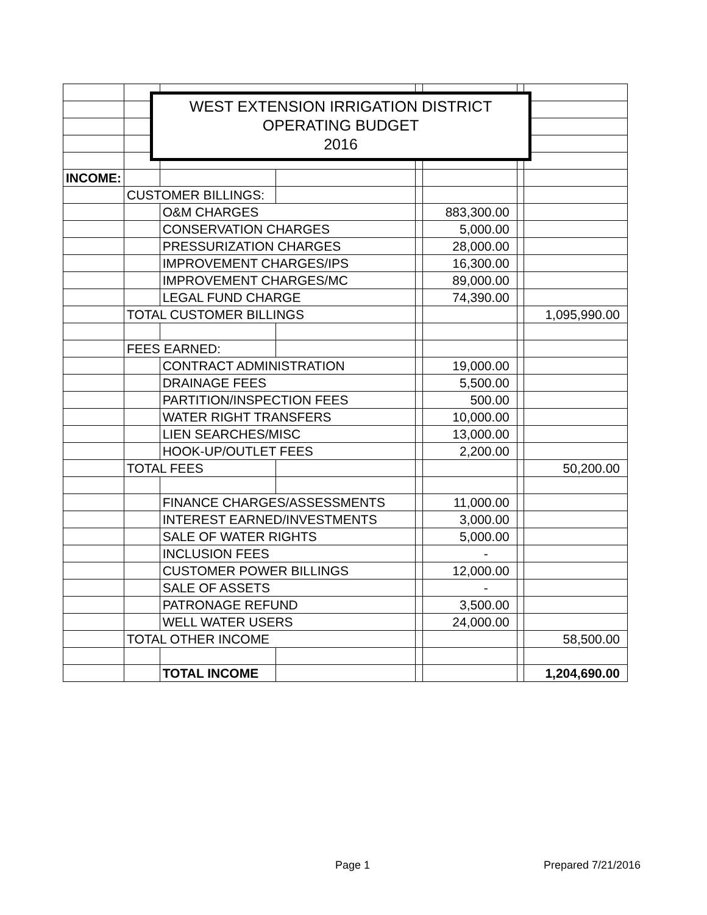| INCOME: | | | | | | | |
| | CUSTOMER BILLINGS: | | | | | | |
| | | O&M CHARGES | | | 883,300.00 | | |
| | | CONSERVATION CHARGES | | | 5,000.00 | | |
| | | PRESSURIZATION CHARGES | | | 28,000.00 | | |
| | | IMPROVEMENT CHARGES/IPS | | | 16,300.00 | | |
| | | IMPROVEMENT CHARGES/MC | | | 89,000.00 | | |
| | | LEGAL FUND CHARGE | | | 74,390.00 | | |
| | TOTAL CUSTOMER BILLINGS | | | | | | 1,095,990.00 |
| | FEES EARNED: | | | | | | |
| | | CONTRACT ADMINISTRATION | | | 19,000.00 | | |
| | | DRAINAGE FEES | | | 5,500.00 | | |
| | | PARTITION/INSPECTION FEES | | | 500.00 | | |
| | | WATER RIGHT TRANSFERS | | | 10,000.00 | | |
| | | LIEN SEARCHES/MISC | | | 13,000.00 | | |
| | | HOOK-UP/OUTLET FEES | | | 2,200.00 | | |
| | TOTAL FEES | | | | | | 50,200.00 |
| | | FINANCE CHARGES/ASSESSMENTS | | | 11,000.00 | | |
| | | INTEREST EARNED/INVESTMENTS | | | 3,000.00 | | |
| | | SALE OF WATER RIGHTS | | | 5,000.00 | | |
| | | INCLUSION FEES | | | - | | |
| | | CUSTOMER POWER BILLINGS | | | 12,000.00 | | |
| | | SALE OF ASSETS | | | - | | |
| | | PATRONAGE REFUND | | | 3,500.00 | | |
| | | WELL WATER USERS | | | 24,000.00 | | |
| | TOTAL OTHER INCOME | | | | | | 58,500.00 |
| | | TOTAL INCOME | | | | | 1,204,690.00 |
WEST EXTENSION IRRIGATION DISTRICT
OPERATING BUDGET
2016
Page 1 Prepared 7/21/2016